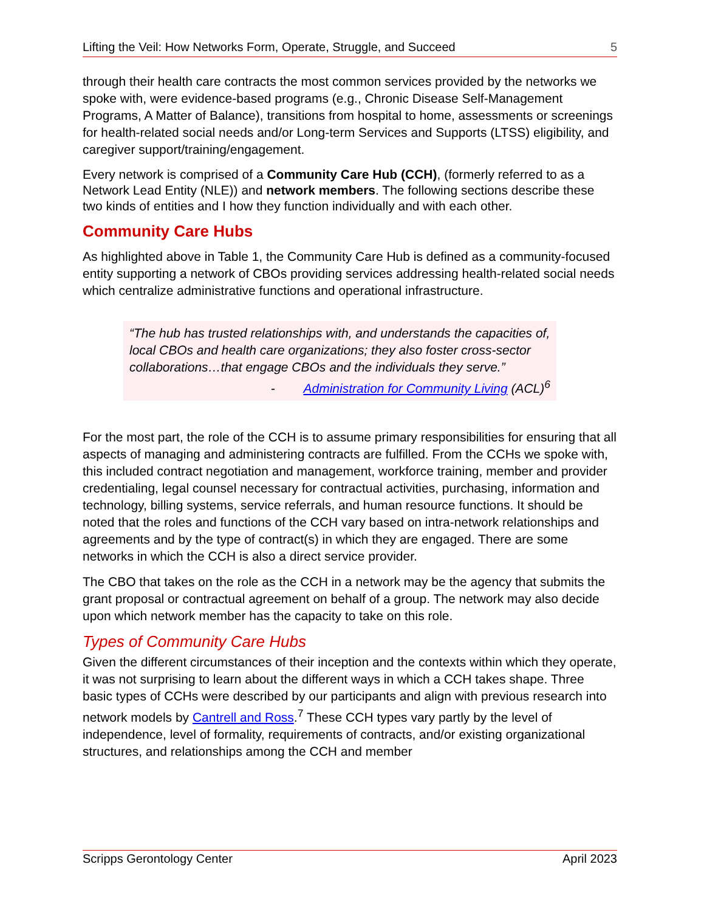Lifting the Veil: How Networks Form, Operate, Struggle, and Succeed 5
through their health care contracts the most common services provided by the networks we spoke with, were evidence-based programs (e.g., Chronic Disease Self-Management Programs, A Matter of Balance), transitions from hospital to home, assessments or screenings for health-related social needs and/or Long-term Services and Supports (LTSS) eligibility, and caregiver support/training/engagement.
Every network is comprised of a Community Care Hub (CCH), (formerly referred to as a Network Lead Entity (NLE)) and network members. The following sections describe these two kinds of entities and I how they function individually and with each other.
Community Care Hubs
As highlighted above in Table 1, the Community Care Hub is defined as a community-focused entity supporting a network of CBOs providing services addressing health-related social needs which centralize administrative functions and operational infrastructure.
“The hub has trusted relationships with, and understands the capacities of, local CBOs and health care organizations; they also foster cross-sector collaborations…that engage CBOs and the individuals they serve.”
- Administration for Community Living (ACL)<sup>6</sup>
For the most part, the role of the CCH is to assume primary responsibilities for ensuring that all aspects of managing and administering contracts are fulfilled. From the CCHs we spoke with, this included contract negotiation and management, workforce training, member and provider credentialing, legal counsel necessary for contractual activities, purchasing, information and technology, billing systems, service referrals, and human resource functions. It should be noted that the roles and functions of the CCH vary based on intra-network relationships and agreements and by the type of contract(s) in which they are engaged. There are some networks in which the CCH is also a direct service provider.
The CBO that takes on the role as the CCH in a network may be the agency that submits the grant proposal or contractual agreement on behalf of a group. The network may also decide upon which network member has the capacity to take on this role.
Types of Community Care Hubs
Given the different circumstances of their inception and the contexts within which they operate, it was not surprising to learn about the different ways in which a CCH takes shape. Three basic types of CCHs were described by our participants and align with previous research into network models by Cantrell and Ross.<sup>7</sup> These CCH types vary partly by the level of independence, level of formality, requirements of contracts, and/or existing organizational structures, and relationships among the CCH and member
Scripps Gerontology Center April 2023